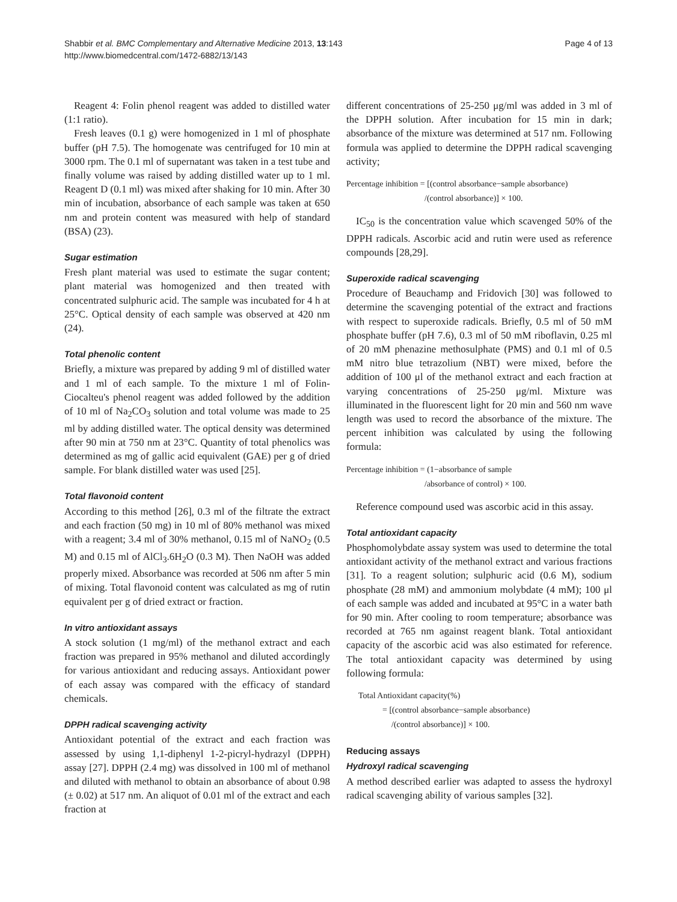Shabbir et al. BMC Complementary and Alternative Medicine 2013, 13:143
http://www.biomedcentral.com/1472-6882/13/143
Page 4 of 13
Reagent 4: Folin phenol reagent was added to distilled water (1:1 ratio).
Fresh leaves (0.1 g) were homogenized in 1 ml of phosphate buffer (pH 7.5). The homogenate was centrifuged for 10 min at 3000 rpm. The 0.1 ml of supernatant was taken in a test tube and finally volume was raised by adding distilled water up to 1 ml. Reagent D (0.1 ml) was mixed after shaking for 10 min. After 30 min of incubation, absorbance of each sample was taken at 650 nm and protein content was measured with help of standard (BSA) (23).
Sugar estimation
Fresh plant material was used to estimate the sugar content; plant material was homogenized and then treated with concentrated sulphuric acid. The sample was incubated for 4 h at 25°C. Optical density of each sample was observed at 420 nm (24).
Total phenolic content
Briefly, a mixture was prepared by adding 9 ml of distilled water and 1 ml of each sample. To the mixture 1 ml of Folin-Ciocalteu's phenol reagent was added followed by the addition of 10 ml of Na<sub>2</sub>CO<sub>3</sub> solution and total volume was made to 25 ml by adding distilled water. The optical density was determined after 90 min at 750 nm at 23°C. Quantity of total phenolics was determined as mg of gallic acid equivalent (GAE) per g of dried sample. For blank distilled water was used [25].
Total flavonoid content
According to this method [26], 0.3 ml of the filtrate the extract and each fraction (50 mg) in 10 ml of 80% methanol was mixed with a reagent; 3.4 ml of 30% methanol, 0.15 ml of NaNO<sub>2</sub> (0.5 M) and 0.15 ml of AlCl<sub>3</sub>.6H<sub>2</sub>O (0.3 M). Then NaOH was added properly mixed. Absorbance was recorded at 506 nm after 5 min of mixing. Total flavonoid content was calculated as mg of rutin equivalent per g of dried extract or fraction.
In vitro antioxidant assays
A stock solution (1 mg/ml) of the methanol extract and each fraction was prepared in 95% methanol and diluted accordingly for various antioxidant and reducing assays. Antioxidant power of each assay was compared with the efficacy of standard chemicals.
DPPH radical scavenging activity
Antioxidant potential of the extract and each fraction was assessed by using 1,1-diphenyl 1-2-picryl-hydrazyl (DPPH) assay [27]. DPPH (2.4 mg) was dissolved in 100 ml of methanol and diluted with methanol to obtain an absorbance of about 0.98 (± 0.02) at 517 nm. An aliquot of 0.01 ml of the extract and each fraction at
different concentrations of 25-250 μg/ml was added in 3 ml of the DPPH solution. After incubation for 15 min in dark; absorbance of the mixture was determined at 517 nm. Following formula was applied to determine the DPPH radical scavenging activity;
Percentage inhibition = [(control absorbance−sample absorbance)
/(control absorbance)] × 100.
IC<sub>50</sub> is the concentration value which scavenged 50% of the DPPH radicals. Ascorbic acid and rutin were used as reference compounds [28,29].
Superoxide radical scavenging
Procedure of Beauchamp and Fridovich [30] was followed to determine the scavenging potential of the extract and fractions with respect to superoxide radicals. Briefly, 0.5 ml of 50 mM phosphate buffer (pH 7.6), 0.3 ml of 50 mM riboflavin, 0.25 ml of 20 mM phenazine methosulphate (PMS) and 0.1 ml of 0.5 mM nitro blue tetrazolium (NBT) were mixed, before the addition of 100 μl of the methanol extract and each fraction at varying concentrations of 25-250 μg/ml. Mixture was illuminated in the fluorescent light for 20 min and 560 nm wave length was used to record the absorbance of the mixture. The percent inhibition was calculated by using the following formula:
Percentage inhibition = (1−absorbance of sample
/absorbance of control) × 100.
Reference compound used was ascorbic acid in this assay.
Total antioxidant capacity
Phosphomolybdate assay system was used to determine the total antioxidant activity of the methanol extract and various fractions [31]. To a reagent solution; sulphuric acid (0.6 M), sodium phosphate (28 mM) and ammonium molybdate (4 mM); 100 μl of each sample was added and incubated at 95°C in a water bath for 90 min. After cooling to room temperature; absorbance was recorded at 765 nm against reagent blank. Total antioxidant capacity of the ascorbic acid was also estimated for reference. The total antioxidant capacity was determined by using following formula:
Total Antioxidant capacity(%)
= [(control absorbance−sample absorbance)
/(control absorbance)] × 100.
Reducing assays
Hydroxyl radical scavenging
A method described earlier was adapted to assess the hydroxyl radical scavenging ability of various samples [32].